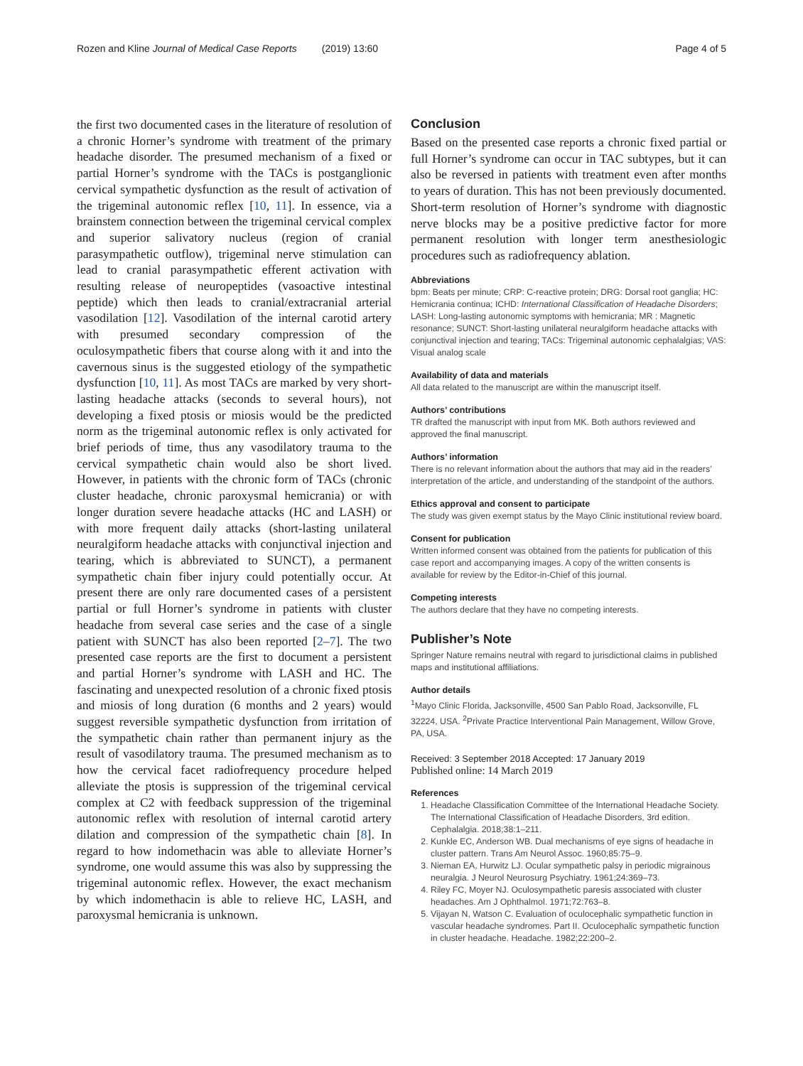Rozen and Kline Journal of Medical Case Reports (2019) 13:60 Page 4 of 5
the first two documented cases in the literature of resolution of a chronic Horner’s syndrome with treatment of the primary headache disorder. The presumed mechanism of a fixed or partial Horner’s syndrome with the TACs is postganglionic cervical sympathetic dysfunction as the result of activation of the trigeminal autonomic reflex [10, 11]. In essence, via a brainstem connection between the trigeminal cervical complex and superior salivatory nucleus (region of cranial parasympathetic outflow), trigeminal nerve stimulation can lead to cranial parasympathetic efferent activation with resulting release of neuropeptides (vasoactive intestinal peptide) which then leads to cranial/extracranial arterial vasodilation [12]. Vasodilation of the internal carotid artery with presumed secondary compression of the oculosympathetic fibers that course along with it and into the cavernous sinus is the suggested etiology of the sympathetic dysfunction [10, 11]. As most TACs are marked by very short-lasting headache attacks (seconds to several hours), not developing a fixed ptosis or miosis would be the predicted norm as the trigeminal autonomic reflex is only activated for brief periods of time, thus any vasodilatory trauma to the cervical sympathetic chain would also be short lived. However, in patients with the chronic form of TACs (chronic cluster headache, chronic paroxysmal hemicrania) or with longer duration severe headache attacks (HC and LASH) or with more frequent daily attacks (short-lasting unilateral neuralgiform headache attacks with conjunctival injection and tearing, which is abbreviated to SUNCT), a permanent sympathetic chain fiber injury could potentially occur. At present there are only rare documented cases of a persistent partial or full Horner’s syndrome in patients with cluster headache from several case series and the case of a single patient with SUNCT has also been reported [2–7]. The two presented case reports are the first to document a persistent and partial Horner’s syndrome with LASH and HC. The fascinating and unexpected resolution of a chronic fixed ptosis and miosis of long duration (6 months and 2 years) would suggest reversible sympathetic dysfunction from irritation of the sympathetic chain rather than permanent injury as the result of vasodilatory trauma. The presumed mechanism as to how the cervical facet radiofrequency procedure helped alleviate the ptosis is suppression of the trigeminal cervical complex at C2 with feedback suppression of the trigeminal autonomic reflex with resolution of internal carotid artery dilation and compression of the sympathetic chain [8]. In regard to how indomethacin was able to alleviate Horner’s syndrome, one would assume this was also by suppressing the trigeminal autonomic reflex. However, the exact mechanism by which indomethacin is able to relieve HC, LASH, and paroxysmal hemicrania is unknown.
Conclusion
Based on the presented case reports a chronic fixed partial or full Horner’s syndrome can occur in TAC subtypes, but it can also be reversed in patients with treatment even after months to years of duration. This has not been previously documented. Short-term resolution of Horner’s syndrome with diagnostic nerve blocks may be a positive predictive factor for more permanent resolution with longer term anesthesiologic procedures such as radiofrequency ablation.
Abbreviations
bpm: Beats per minute; CRP: C-reactive protein; DRG: Dorsal root ganglia; HC: Hemicrania continua; ICHD: International Classification of Headache Disorders; LASH: Long-lasting autonomic symptoms with hemicrania; MR : Magnetic resonance; SUNCT: Short-lasting unilateral neuralgiform headache attacks with conjunctival injection and tearing; TACs: Trigeminal autonomic cephalalgias; VAS: Visual analog scale
Availability of data and materials
All data related to the manuscript are within the manuscript itself.
Authors’ contributions
TR drafted the manuscript with input from MK. Both authors reviewed and approved the final manuscript.
Authors’ information
There is no relevant information about the authors that may aid in the readers’ interpretation of the article, and understanding of the standpoint of the authors.
Ethics approval and consent to participate
The study was given exempt status by the Mayo Clinic institutional review board.
Consent for publication
Written informed consent was obtained from the patients for publication of this case report and accompanying images. A copy of the written consents is available for review by the Editor-in-Chief of this journal.
Competing interests
The authors declare that they have no competing interests.
Publisher’s Note
Springer Nature remains neutral with regard to jurisdictional claims in published maps and institutional affiliations.
Author details
<sup>1</sup> Mayo Clinic Florida, Jacksonville, 4500 San Pablo Road, Jacksonville, FL 32224, USA. <sup>2</sup>Private Practice Interventional Pain Management, Willow Grove, PA, USA.
Received: 3 September 2018 Accepted: 17 January 2019
Published online: 14 March 2019
References
1. Headache Classification Committee of the International Headache Society. The International Classification of Headache Disorders, 3rd edition. Cephalalgia. 2018;38:1–211.
2. Kunkle EC, Anderson WB. Dual mechanisms of eye signs of headache in cluster pattern. Trans Am Neurol Assoc. 1960;85:75–9.
3. Nieman EA, Hurwitz LJ. Ocular sympathetic palsy in periodic migrainous neuralgia. J Neurol Neurosurg Psychiatry. 1961;24:369–73.
4. Riley FC, Moyer NJ. Oculosympathetic paresis associated with cluster headaches. Am J Ophthalmol. 1971;72:763–8.
5. Vijayan N, Watson C. Evaluation of oculocephalic sympathetic function in vascular headache syndromes. Part II. Oculocephalic sympathetic function in cluster headache. Headache. 1982;22:200–2.